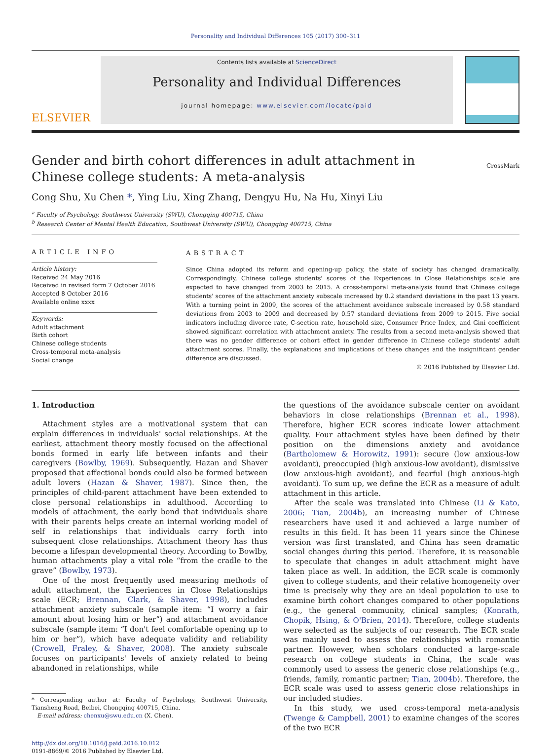Personality and Individual Differences 105 (2017) 300–311
ELSEVIER
Contents lists available at ScienceDirect
Personality and Individual Differences
journal homepage: www.elsevier.com/locate/paid
Gender and birth cohort differences in adult attachment in Chinese college students: A meta-analysis
CrossMark
Cong Shu, Xu Chen *, Ying Liu, Xing Zhang, Dengyu Hu, Na Hu, Xinyi Liu
<sup>a</sup> Faculty of Psychology, Southwest University (SWU), Chongqing 400715, China
<sup>b</sup> Research Center of Mental Health Education, Southwest University (SWU), Chongqing 400715, China
ARTICLE INFO
Article history:
Received 24 May 2016
Received in revised form 7 October 2016
Accepted 8 October 2016
Available online xxxx
Keywords:
Adult attachment
Birth cohort
Chinese college students
Cross-temporal meta-analysis
Social change
ABSTRACT
Since China adopted its reform and opening-up policy, the state of society has changed dramatically. Correspondingly, Chinese college students' scores of the Experiences in Close Relationships scale are expected to have changed from 2003 to 2015. A cross-temporal meta-analysis found that Chinese college students' scores of the attachment anxiety subscale increased by 0.2 standard deviations in the past 13 years. With a turning point in 2009, the scores of the attachment avoidance subscale increased by 0.58 standard deviations from 2003 to 2009 and decreased by 0.57 standard deviations from 2009 to 2015. Five social indicators including divorce rate, C-section rate, household size, Consumer Price Index, and Gini coefficient showed significant correlation with attachment anxiety. The results from a second meta-analysis showed that there was no gender difference or cohort effect in gender difference in Chinese college students' adult attachment scores. Finally, the explanations and implications of these changes and the insignificant gender difference are discussed.
© 2016 Published by Elsevier Ltd.
1. Introduction
Attachment styles are a motivational system that can explain differences in individuals' social relationships. At the earliest, attachment theory mostly focused on the affectional bonds formed in early life between infants and their caregivers (Bowlby, 1969). Subsequently, Hazan and Shaver proposed that affectional bonds could also be formed between adult lovers (Hazan & Shaver, 1987). Since then, the principles of child-parent attachment have been extended to close personal relationships in adulthood. According to models of attachment, the early bond that individuals share with their parents helps create an internal working model of self in relationships that individuals carry forth into subsequent close relationships. Attachment theory has thus become a lifespan developmental theory. According to Bowlby, human attachments play a vital role “from the cradle to the grave” (Bowlby, 1973).
One of the most frequently used measuring methods of adult attachment, the Experiences in Close Relationships scale (ECR; Brennan, Clark, & Shaver, 1998), includes attachment anxiety subscale (sample item: “I worry a fair amount about losing him or her”) and attachment avoidance subscale (sample item: “I don't feel comfortable opening up to him or her”), which have adequate validity and reliability (Crowell, Fraley, & Shaver, 2008). The anxiety subscale focuses on participants' levels of anxiety related to being abandoned in relationships, while
* Corresponding author at: Faculty of Psychology, Southwest University, Tiansheng Road, Beibei, Chongqing 400715, China.
E-mail address: chenxu@swu.edu.cn (X. Chen).
http://dx.doi.org/10.1016/j.paid.2016.10.012
0191-8869/© 2016 Published by Elsevier Ltd.
the questions of the avoidance subscale center on avoidant behaviors in close relationships (Brennan et al., 1998). Therefore, higher ECR scores indicate lower attachment quality. Four attachment styles have been defined by their position on the dimensions anxiety and avoidance (Bartholomew & Horowitz, 1991): secure (low anxious-low avoidant), preoccupied (high anxious-low avoidant), dismissive (low anxious-high avoidant), and fearful (high anxious-high avoidant). To sum up, we define the ECR as a measure of adult attachment in this article.
After the scale was translated into Chinese (Li & Kato, 2006; Tian, 2004b), an increasing number of Chinese researchers have used it and achieved a large number of results in this field. It has been 11 years since the Chinese version was first translated, and China has seen dramatic social changes during this period. Therefore, it is reasonable to speculate that changes in adult attachment might have taken place as well. In addition, the ECR scale is commonly given to college students, and their relative homogeneity over time is precisely why they are an ideal population to use to examine birth cohort changes compared to other populations (e.g., the general community, clinical samples; (Konrath, Chopik, Hsing, & O'Brien, 2014). Therefore, college students were selected as the subjects of our research. The ECR scale was mainly used to assess the relationships with romantic partner. However, when scholars conducted a large-scale research on college students in China, the scale was commonly used to assess the generic close relationships (e.g., friends, family, romantic partner; Tian, 2004b). Therefore, the ECR scale was used to assess generic close relationships in our included studies.
In this study, we used cross-temporal meta-analysis (Twenge & Campbell, 2001) to examine changes of the scores of the two ECR